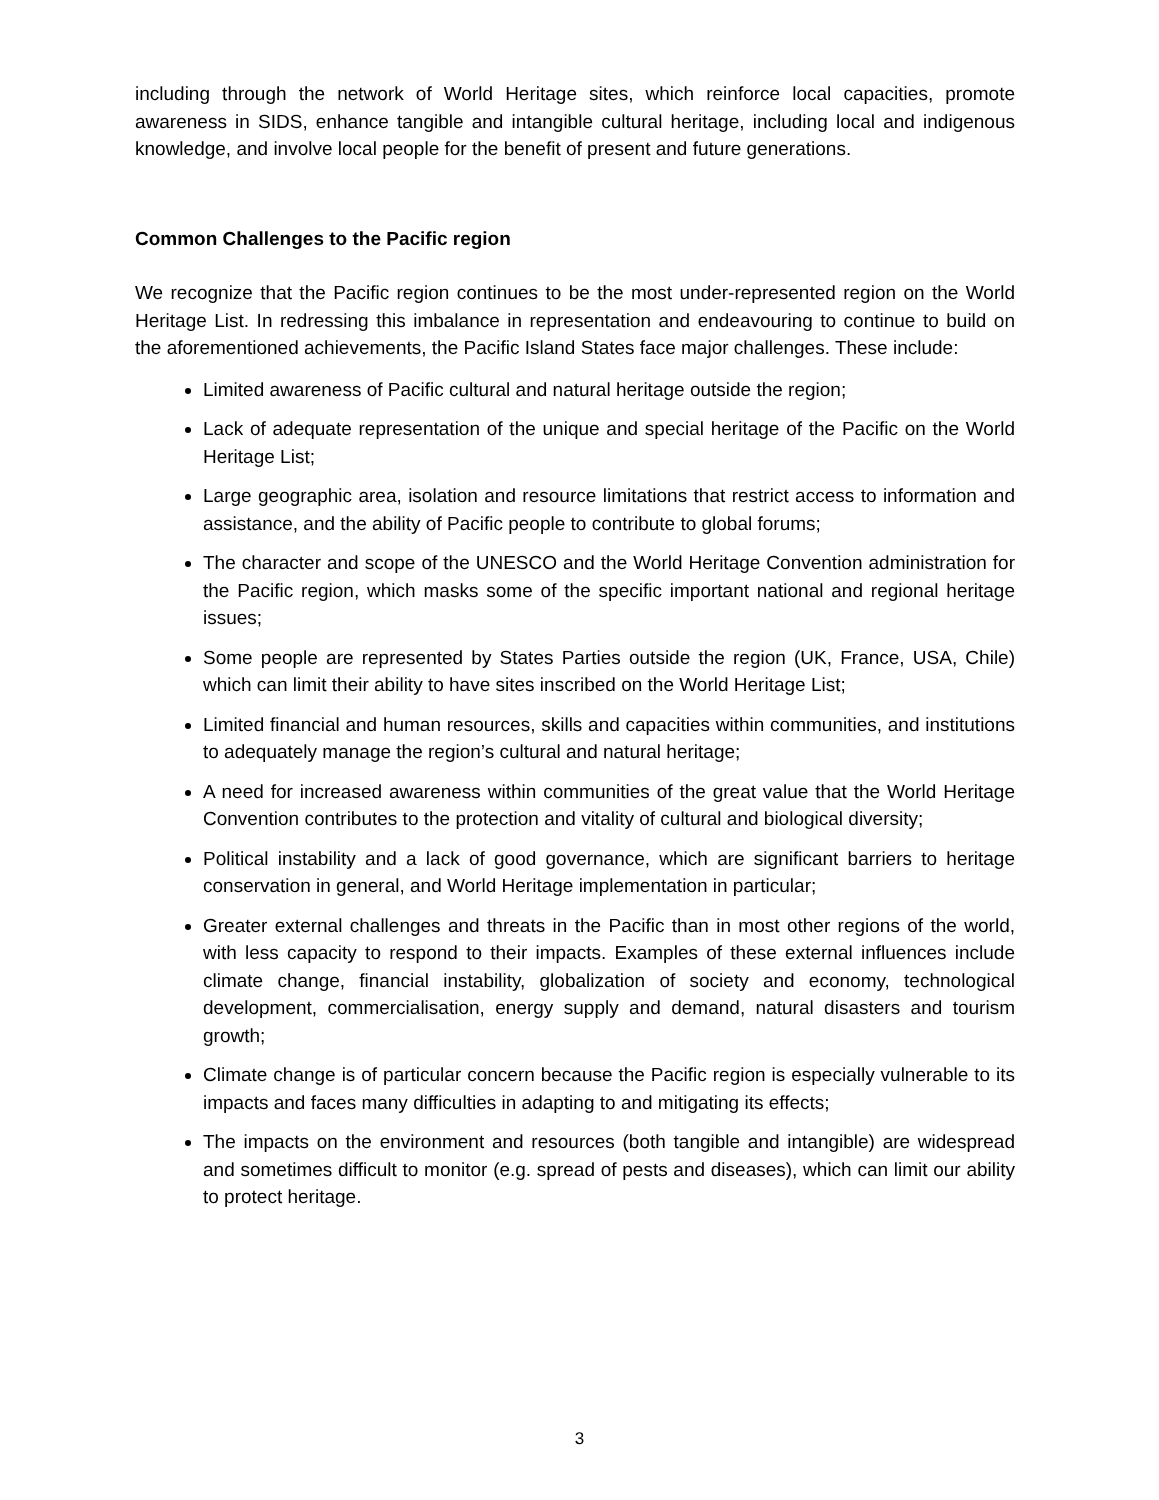including through the network of World Heritage sites, which reinforce local capacities, promote awareness in SIDS, enhance tangible and intangible cultural heritage, including local and indigenous knowledge, and involve local people for the benefit of present and future generations.
Common Challenges to the Pacific region
We recognize that the Pacific region continues to be the most under-represented region on the World Heritage List. In redressing this imbalance in representation and endeavouring to continue to build on the aforementioned achievements, the Pacific Island States face major challenges. These include:
Limited awareness of Pacific cultural and natural heritage outside the region;
Lack of adequate representation of the unique and special heritage of the Pacific on the World Heritage List;
Large geographic area, isolation and resource limitations that restrict access to information and assistance, and the ability of Pacific people to contribute to global forums;
The character and scope of the UNESCO and the World Heritage Convention administration for the Pacific region, which masks some of the specific important national and regional heritage issues;
Some people are represented by States Parties outside the region (UK, France, USA, Chile) which can limit their ability to have sites inscribed on the World Heritage List;
Limited financial and human resources, skills and capacities within communities, and institutions to adequately manage the region’s cultural and natural heritage;
A need for increased awareness within communities of the great value that the World Heritage Convention contributes to the protection and vitality of cultural and biological diversity;
Political instability and a lack of good governance, which are significant barriers to heritage conservation in general, and World Heritage implementation in particular;
Greater external challenges and threats in the Pacific than in most other regions of the world, with less capacity to respond to their impacts. Examples of these external influences include climate change, financial instability, globalization of society and economy, technological development, commercialisation, energy supply and demand, natural disasters and tourism growth;
Climate change is of particular concern because the Pacific region is especially vulnerable to its impacts and faces many difficulties in adapting to and mitigating its effects;
The impacts on the environment and resources (both tangible and intangible) are widespread and sometimes difficult to monitor (e.g. spread of pests and diseases), which can limit our ability to protect heritage.
3